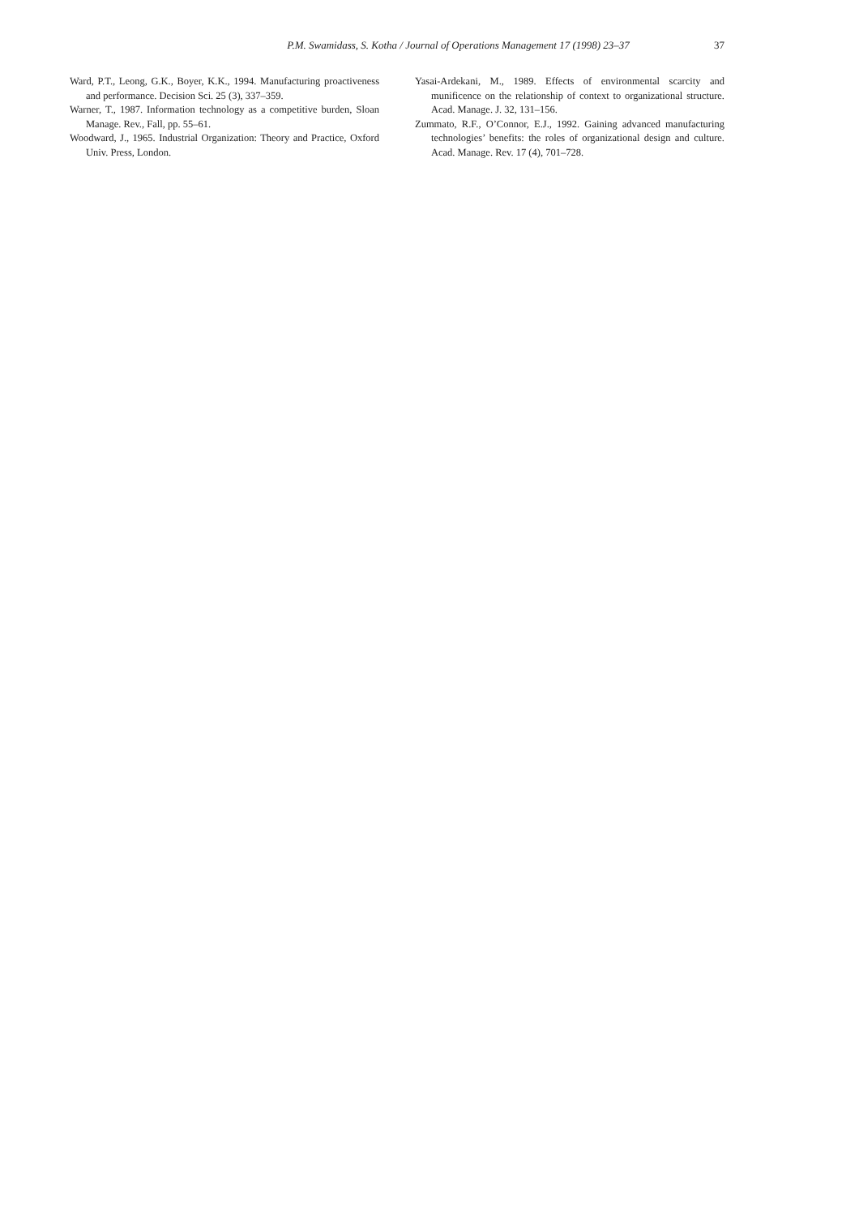P.M. Swamidass, S. Kotha / Journal of Operations Management 17 (1998) 23–37 37
Ward, P.T., Leong, G.K., Boyer, K.K., 1994. Manufacturing proactiveness and performance. Decision Sci. 25 (3), 337–359.
Warner, T., 1987. Information technology as a competitive burden, Sloan Manage. Rev., Fall, pp. 55–61.
Woodward, J., 1965. Industrial Organization: Theory and Practice, Oxford Univ. Press, London.
Yasai-Ardekani, M., 1989. Effects of environmental scarcity and munificence on the relationship of context to organizational structure. Acad. Manage. J. 32, 131–156.
Zummato, R.F., O’Connor, E.J., 1992. Gaining advanced manufacturing technologies’ benefits: the roles of organizational design and culture. Acad. Manage. Rev. 17 (4), 701–728.